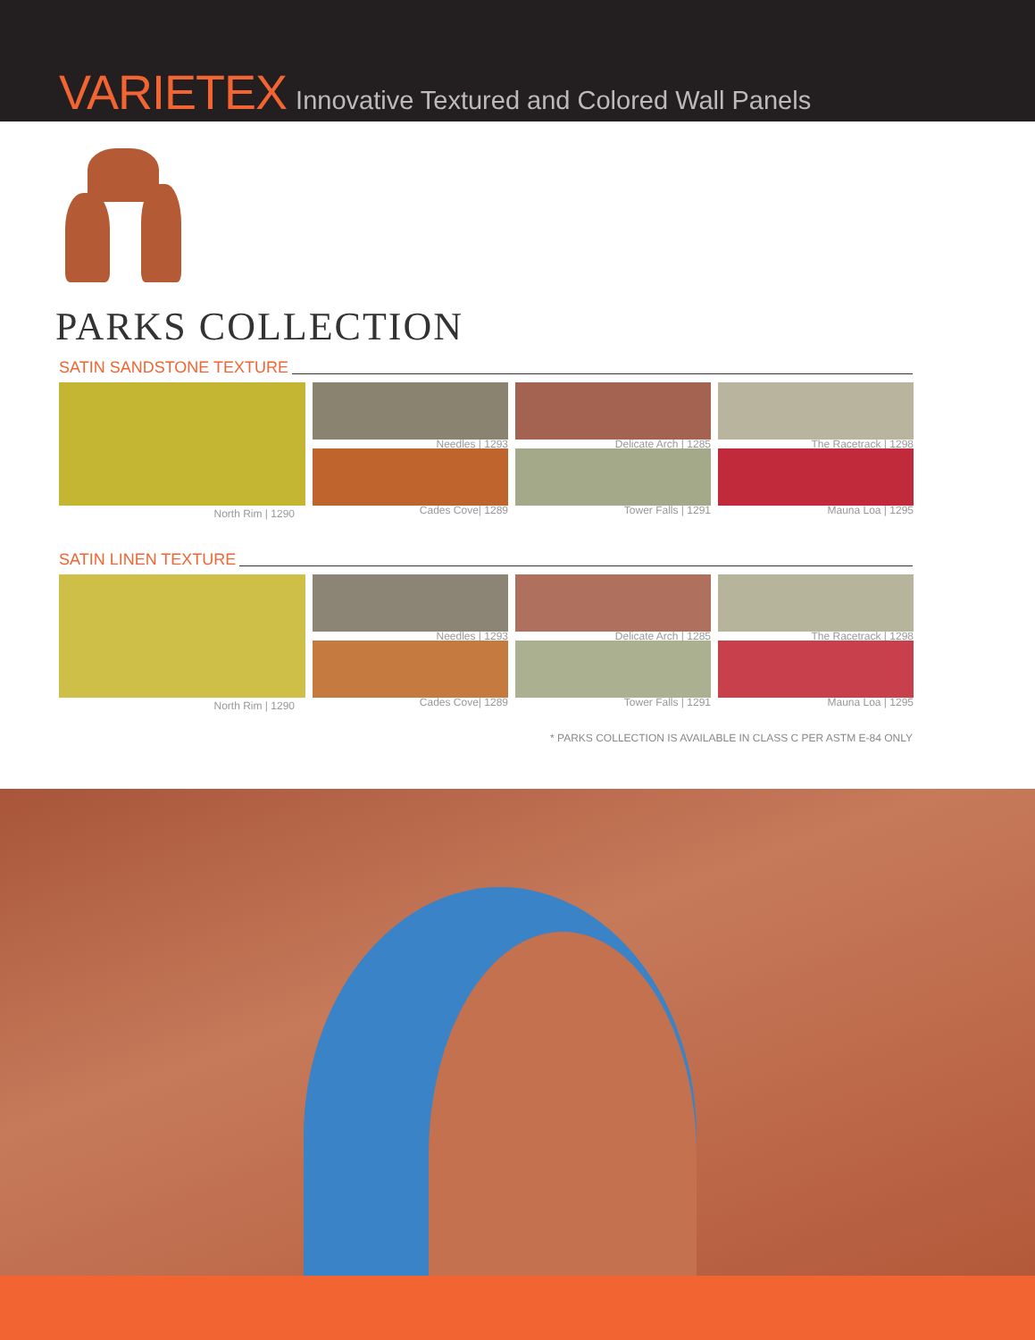VARIETEX Innovative Textured and Colored Wall Panels
PARKS COLLECTION
SATIN SANDSTONE TEXTURE
North Rim | 1290
Needles | 1293
Delicate Arch | 1285
The Racetrack | 1298
Cades Cove| 1289
Tower Falls | 1291
Mauna Loa | 1295
SATIN LINEN TEXTURE
North Rim | 1290
Needles | 1293
Delicate Arch | 1285
The Racetrack | 1298
Cades Cove| 1289
Tower Falls | 1291
Mauna Loa | 1295
* PARKS COLLECTION IS AVAILABLE IN CLASS C PER ASTM E-84 ONLY